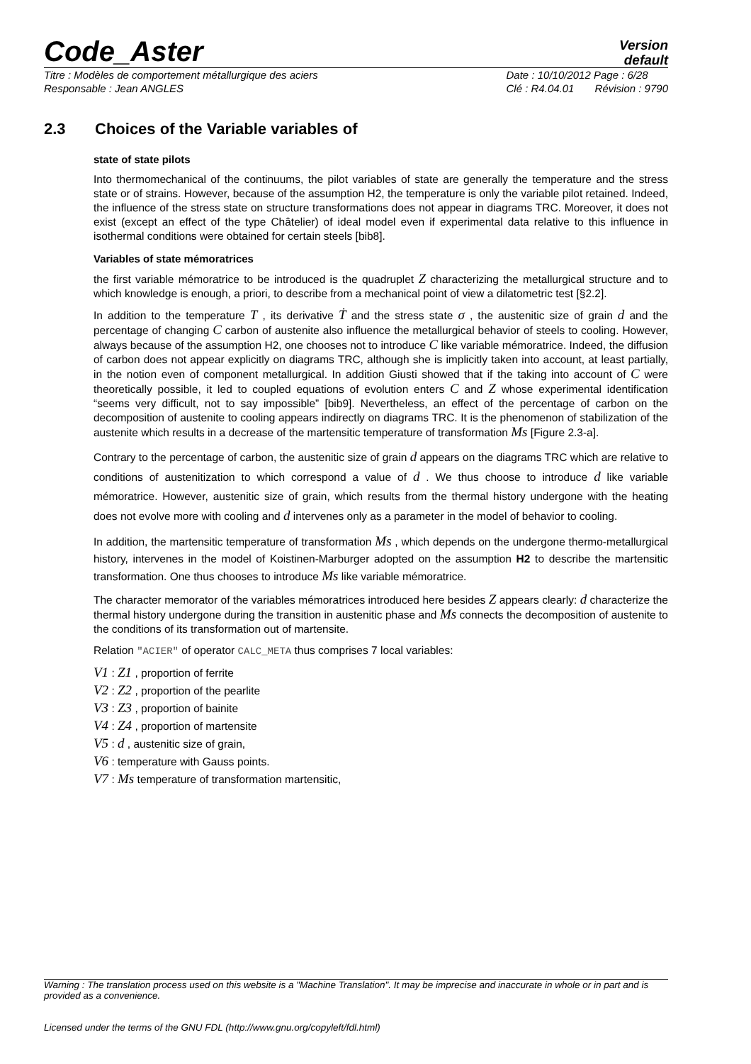Code_Aster
Version
default
Titre : Modèles de comportement métallurgique des aciers
Responsable : Jean ANGLES
Date : 10/10/2012 Page : 6/28
Clé : R4.04.01 Révision : 9790
2.3 Choices of the Variable variables of
state of state pilots
Into thermomechanical of the continuums, the pilot variables of state are generally the temperature and the stress state or of strains. However, because of the assumption H2, the temperature is only the variable pilot retained. Indeed, the influence of the stress state on structure transformations does not appear in diagrams TRC. Moreover, it does not exist (except an effect of the type Châtelier) of ideal model even if experimental data relative to this influence in isothermal conditions were obtained for certain steels [bib8].
Variables of state mémoratrices
the first variable mémoratrice to be introduced is the quadruplet Z characterizing the metallurgical structure and to which knowledge is enough, a priori, to describe from a mechanical point of view a dilatometric test [§2.2].
In addition to the temperature T , its derivative Ṫ and the stress state σ , the austenitic size of grain d and the percentage of changing C carbon of austenite also influence the metallurgical behavior of steels to cooling. However, always because of the assumption H2, one chooses not to introduce C like variable mémoratrice. Indeed, the diffusion of carbon does not appear explicitly on diagrams TRC, although she is implicitly taken into account, at least partially, in the notion even of component metallurgical. In addition Giusti showed that if the taking into account of C were theoretically possible, it led to coupled equations of evolution enters C and Z whose experimental identification “seems very difficult, not to say impossible” [bib9]. Nevertheless, an effect of the percentage of carbon on the decomposition of austenite to cooling appears indirectly on diagrams TRC. It is the phenomenon of stabilization of the austenite which results in a decrease of the martensitic temperature of transformation Ms [Figure 2.3-a].
Contrary to the percentage of carbon, the austenitic size of grain d appears on the diagrams TRC which are relative to conditions of austenitization to which correspond a value of d . We thus choose to introduce d like variable mémoratrice. However, austenitic size of grain, which results from the thermal history undergone with the heating does not evolve more with cooling and d intervenes only as a parameter in the model of behavior to cooling.
In addition, the martensitic temperature of transformation Ms , which depends on the undergone thermo-metallurgical history, intervenes in the model of Koistinen-Marburger adopted on the assumption H2 to describe the martensitic transformation. One thus chooses to introduce Ms like variable mémoratrice.
The character memorator of the variables mémoratrices introduced here besides Z appears clearly: d characterize the thermal history undergone during the transition in austenitic phase and Ms connects the decomposition of austenite to the conditions of its transformation out of martensite.
Relation "ACIER" of operator CALC_META thus comprises 7 local variables:
V1 : Z1 , proportion of ferrite
V2 : Z2 , proportion of the pearlite
V3 : Z3 , proportion of bainite
V4 : Z4 , proportion of martensite
V5 : d , austenitic size of grain,
V6 : temperature with Gauss points.
V7 : Ms temperature of transformation martensitic,
Warning : The translation process used on this website is a "Machine Translation". It may be imprecise and inaccurate in whole or in part and is provided as a convenience.
Licensed under the terms of the GNU FDL (http://www.gnu.org/copyleft/fdl.html)